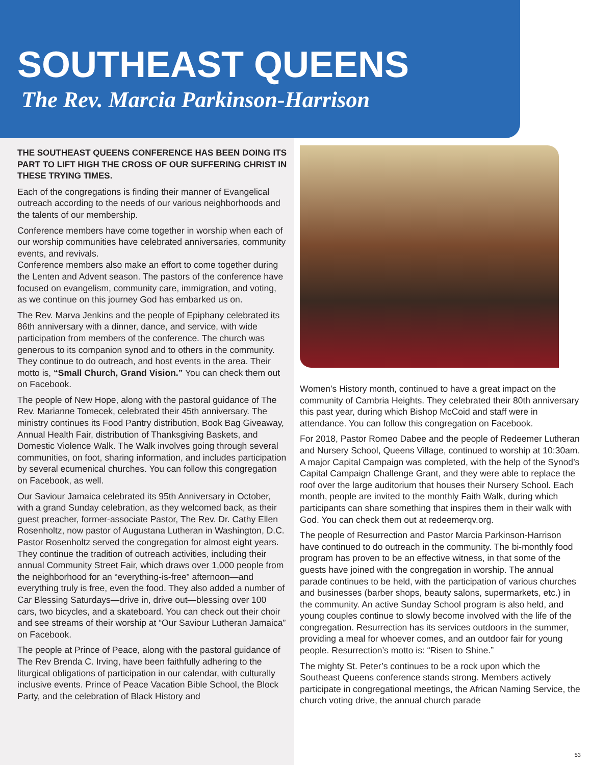SOUTHEAST QUEENS
The Rev. Marcia Parkinson-Harrison
THE SOUTHEAST QUEENS CONFERENCE HAS BEEN DOING ITS PART TO LIFT HIGH THE CROSS OF OUR SUFFERING CHRIST IN THESE TRYING TIMES.
Each of the congregations is finding their manner of Evangelical outreach according to the needs of our various neighborhoods and the talents of our membership.
Conference members have come together in worship when each of our worship communities have celebrated anniversaries, community events, and revivals.
Conference members also make an effort to come together during the Lenten and Advent season. The pastors of the conference have focused on evangelism, community care, immigration, and voting, as we continue on this journey God has embarked us on.
The Rev. Marva Jenkins and the people of Epiphany celebrated its 86th anniversary with a dinner, dance, and service, with wide participation from members of the conference. The church was generous to its companion synod and to others in the community. They continue to do outreach, and host events in the area. Their motto is, “Small Church, Grand Vision.” You can check them out on Facebook.
The people of New Hope, along with the pastoral guidance of The Rev. Marianne Tomecek, celebrated their 45th anniversary. The ministry continues its Food Pantry distribution, Book Bag Giveaway, Annual Health Fair, distribution of Thanksgiving Baskets, and Domestic Violence Walk. The Walk involves going through several communities, on foot, sharing information, and includes participation by several ecumenical churches. You can follow this congregation on Facebook, as well.
Our Saviour Jamaica celebrated its 95th Anniversary in October, with a grand Sunday celebration, as they welcomed back, as their guest preacher, former-associate Pastor, The Rev. Dr. Cathy Ellen Rosenholtz, now pastor of Augustana Lutheran in Washington, D.C. Pastor Rosenholtz served the congregation for almost eight years. They continue the tradition of outreach activities, including their annual Community Street Fair, which draws over 1,000 people from the neighborhood for an “everything-is-free” afternoon—and everything truly is free, even the food. They also added a number of Car Blessing Saturdays—drive in, drive out—blessing over 100 cars, two bicycles, and a skateboard. You can check out their choir and see streams of their worship at “Our Saviour Lutheran Jamaica” on Facebook.
The people at Prince of Peace, along with the pastoral guidance of The Rev Brenda C. Irving, have been faithfully adhering to the liturgical obligations of participation in our calendar, with culturally inclusive events. Prince of Peace Vacation Bible School, the Block Party, and the celebration of Black History and
Women’s History month, continued to have a great impact on the community of Cambria Heights. They celebrated their 80th anniversary this past year, during which Bishop McCoid and staff were in attendance. You can follow this congregation on Facebook.
For 2018, Pastor Romeo Dabee and the people of Redeemer Lutheran and Nursery School, Queens Village, continued to worship at 10:30am. A major Capital Campaign was completed, with the help of the Synod’s Capital Campaign Challenge Grant, and they were able to replace the roof over the large auditorium that houses their Nursery School. Each month, people are invited to the monthly Faith Walk, during which participants can share something that inspires them in their walk with God. You can check them out at redeemerqv.org.
The people of Resurrection and Pastor Marcia Parkinson-Harrison have continued to do outreach in the community. The bi-monthly food program has proven to be an effective witness, in that some of the guests have joined with the congregation in worship. The annual parade continues to be held, with the participation of various churches and businesses (barber shops, beauty salons, supermarkets, etc.) in the community. An active Sunday School program is also held, and young couples continue to slowly become involved with the life of the congregation. Resurrection has its services outdoors in the summer, providing a meal for whoever comes, and an outdoor fair for young people. Resurrection’s motto is: “Risen to Shine.”
The mighty St. Peter’s continues to be a rock upon which the Southeast Queens conference stands strong. Members actively participate in congregational meetings, the African Naming Service, the church voting drive, the annual church parade
53